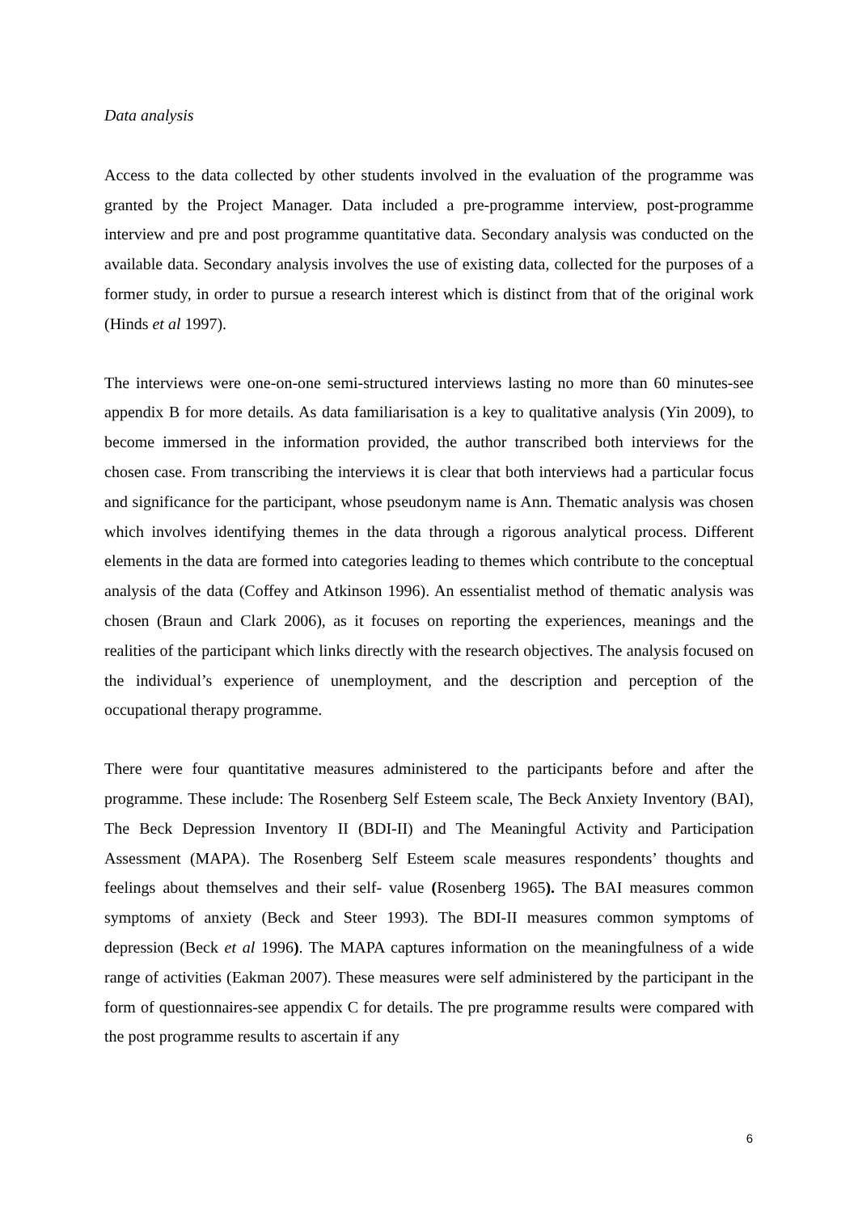Data analysis
Access to the data collected by other students involved in the evaluation of the programme was granted by the Project Manager. Data included a pre-programme interview, post-programme interview and pre and post programme quantitative data. Secondary analysis was conducted on the available data. Secondary analysis involves the use of existing data, collected for the purposes of a former study, in order to pursue a research interest which is distinct from that of the original work (Hinds et al 1997).
The interviews were one-on-one semi-structured interviews lasting no more than 60 minutes-see appendix B for more details. As data familiarisation is a key to qualitative analysis (Yin 2009), to become immersed in the information provided, the author transcribed both interviews for the chosen case. From transcribing the interviews it is clear that both interviews had a particular focus and significance for the participant, whose pseudonym name is Ann. Thematic analysis was chosen which involves identifying themes in the data through a rigorous analytical process. Different elements in the data are formed into categories leading to themes which contribute to the conceptual analysis of the data (Coffey and Atkinson 1996). An essentialist method of thematic analysis was chosen (Braun and Clark 2006), as it focuses on reporting the experiences, meanings and the realities of the participant which links directly with the research objectives. The analysis focused on the individual’s experience of unemployment, and the description and perception of the occupational therapy programme.
There were four quantitative measures administered to the participants before and after the programme. These include: The Rosenberg Self Esteem scale, The Beck Anxiety Inventory (BAI), The Beck Depression Inventory II (BDI-II) and The Meaningful Activity and Participation Assessment (MAPA). The Rosenberg Self Esteem scale measures respondents’ thoughts and feelings about themselves and their self- value (Rosenberg 1965). The BAI measures common symptoms of anxiety (Beck and Steer 1993). The BDI-II measures common symptoms of depression (Beck et al 1996). The MAPA captures information on the meaningfulness of a wide range of activities (Eakman 2007). These measures were self administered by the participant in the form of questionnaires-see appendix C for details. The pre programme results were compared with the post programme results to ascertain if any
6